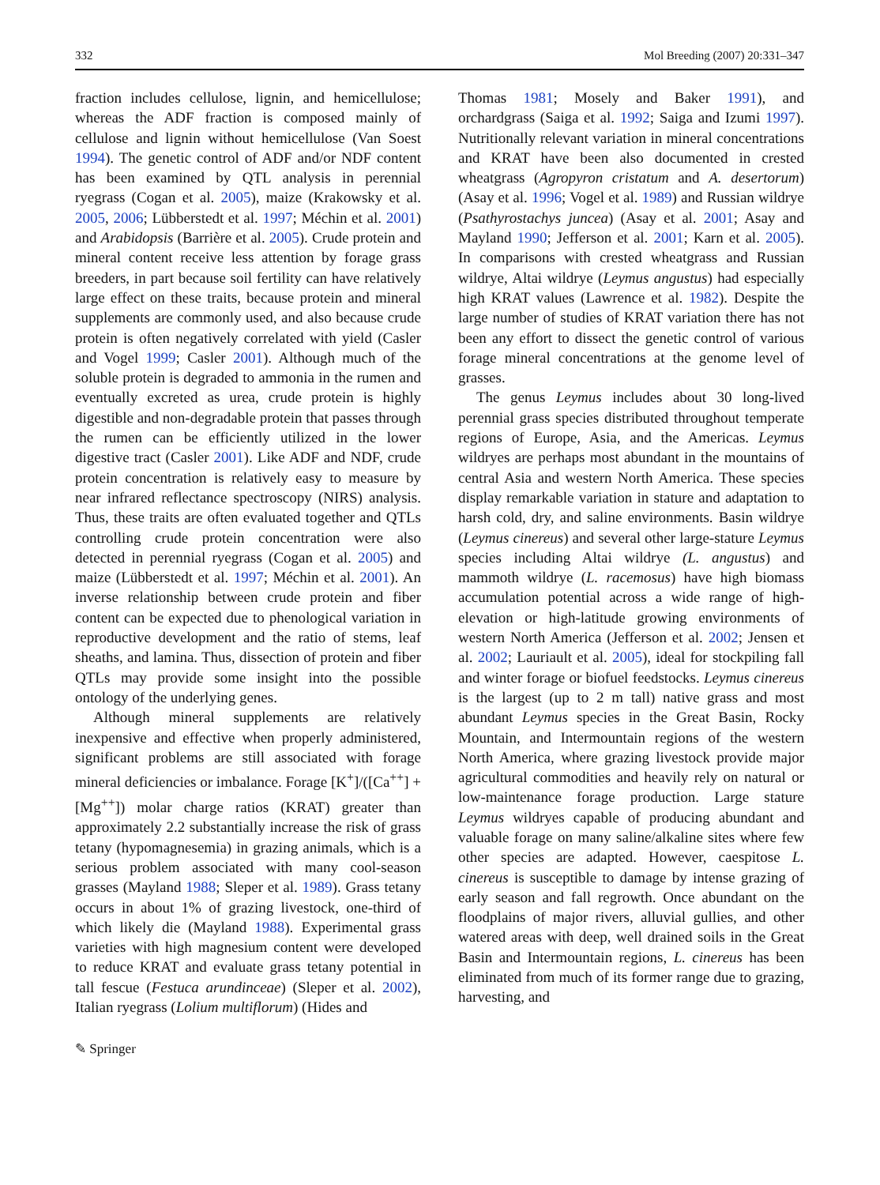332 Mol Breeding (2007) 20:331–347
fraction includes cellulose, lignin, and hemicellulose; whereas the ADF fraction is composed mainly of cellulose and lignin without hemicellulose (Van Soest 1994). The genetic control of ADF and/or NDF content has been examined by QTL analysis in perennial ryegrass (Cogan et al. 2005), maize (Krakowsky et al. 2005, 2006; Lübberstedt et al. 1997; Méchin et al. 2001) and Arabidopsis (Barrière et al. 2005). Crude protein and mineral content receive less attention by forage grass breeders, in part because soil fertility can have relatively large effect on these traits, because protein and mineral supplements are commonly used, and also because crude protein is often negatively correlated with yield (Casler and Vogel 1999; Casler 2001). Although much of the soluble protein is degraded to ammonia in the rumen and eventually excreted as urea, crude protein is highly digestible and non-degradable protein that passes through the rumen can be efficiently utilized in the lower digestive tract (Casler 2001). Like ADF and NDF, crude protein concentration is relatively easy to measure by near infrared reflectance spectroscopy (NIRS) analysis. Thus, these traits are often evaluated together and QTLs controlling crude protein concentration were also detected in perennial ryegrass (Cogan et al. 2005) and maize (Lübberstedt et al. 1997; Méchin et al. 2001). An inverse relationship between crude protein and fiber content can be expected due to phenological variation in reproductive development and the ratio of stems, leaf sheaths, and lamina. Thus, dissection of protein and fiber QTLs may provide some insight into the possible ontology of the underlying genes.
Although mineral supplements are relatively inexpensive and effective when properly administered, significant problems are still associated with forage mineral deficiencies or imbalance. Forage [K<sup>+</sup>]/([Ca<sup>++</sup>] + [Mg<sup>++</sup>]) molar charge ratios (KRAT) greater than approximately 2.2 substantially increase the risk of grass tetany (hypomagnesemia) in grazing animals, which is a serious problem associated with many cool-season grasses (Mayland 1988; Sleper et al. 1989). Grass tetany occurs in about 1% of grazing livestock, one-third of which likely die (Mayland 1988). Experimental grass varieties with high magnesium content were developed to reduce KRAT and evaluate grass tetany potential in tall fescue (Festuca arundinceae) (Sleper et al. 2002), Italian ryegrass (Lolium multiflorum) (Hides and
Thomas 1981; Mosely and Baker 1991), and orchardgrass (Saiga et al. 1992; Saiga and Izumi 1997). Nutritionally relevant variation in mineral concentrations and KRAT have been also documented in crested wheatgrass (Agropyron cristatum and A. desertorum) (Asay et al. 1996; Vogel et al. 1989) and Russian wildrye (Psathyrostachys juncea) (Asay et al. 2001; Asay and Mayland 1990; Jefferson et al. 2001; Karn et al. 2005). In comparisons with crested wheatgrass and Russian wildrye, Altai wildrye (Leymus angustus) had especially high KRAT values (Lawrence et al. 1982). Despite the large number of studies of KRAT variation there has not been any effort to dissect the genetic control of various forage mineral concentrations at the genome level of grasses.
The genus Leymus includes about 30 long-lived perennial grass species distributed throughout temperate regions of Europe, Asia, and the Americas. Leymus wildryes are perhaps most abundant in the mountains of central Asia and western North America. These species display remarkable variation in stature and adaptation to harsh cold, dry, and saline environments. Basin wildrye (Leymus cinereus) and several other large-stature Leymus species including Altai wildrye (L. angustus) and mammoth wildrye (L. racemosus) have high biomass accumulation potential across a wide range of high-elevation or high-latitude growing environments of western North America (Jefferson et al. 2002; Jensen et al. 2002; Lauriault et al. 2005), ideal for stockpiling fall and winter forage or biofuel feedstocks. Leymus cinereus is the largest (up to 2 m tall) native grass and most abundant Leymus species in the Great Basin, Rocky Mountain, and Intermountain regions of the western North America, where grazing livestock provide major agricultural commodities and heavily rely on natural or low-maintenance forage production. Large stature Leymus wildryes capable of producing abundant and valuable forage on many saline/alkaline sites where few other species are adapted. However, caespitose L. cinereus is susceptible to damage by intense grazing of early season and fall regrowth. Once abundant on the floodplains of major rivers, alluvial gullies, and other watered areas with deep, well drained soils in the Great Basin and Intermountain regions, L. cinereus has been eliminated from much of its former range due to grazing, harvesting, and
✎ Springer